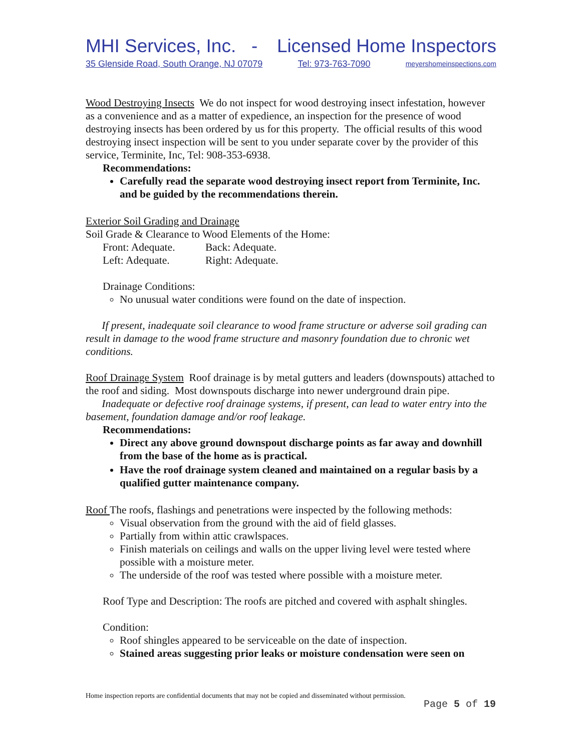MHI Services, Inc. - Licensed Home Inspectors
35 Glenside Road, South Orange, NJ 07079 Tel: 973-763-7090 meyershomeinspections.com
Wood Destroying Insects We do not inspect for wood destroying insect infestation, however as a convenience and as a matter of expedience, an inspection for the presence of wood destroying insects has been ordered by us for this property. The official results of this wood destroying insect inspection will be sent to you under separate cover by the provider of this service, Terminite, Inc, Tel: 908-353-6938.
Recommendations:
Carefully read the separate wood destroying insect report from Terminite, Inc. and be guided by the recommendations therein.
Exterior Soil Grading and Drainage
Soil Grade & Clearance to Wood Elements of the Home:
Front: Adequate. Back: Adequate.
Left: Adequate. Right: Adequate.
Drainage Conditions:
No unusual water conditions were found on the date of inspection.
If present, inadequate soil clearance to wood frame structure or adverse soil grading can result in damage to the wood frame structure and masonry foundation due to chronic wet conditions.
Roof Drainage System Roof drainage is by metal gutters and leaders (downspouts) attached to the roof and siding. Most downspouts discharge into newer underground drain pipe.
Inadequate or defective roof drainage systems, if present, can lead to water entry into the basement, foundation damage and/or roof leakage.
Recommendations:
Direct any above ground downspout discharge points as far away and downhill from the base of the home as is practical.
Have the roof drainage system cleaned and maintained on a regular basis by a qualified gutter maintenance company.
Roof The roofs, flashings and penetrations were inspected by the following methods:
Visual observation from the ground with the aid of field glasses.
Partially from within attic crawlspaces.
Finish materials on ceilings and walls on the upper living level were tested where possible with a moisture meter.
The underside of the roof was tested where possible with a moisture meter.
Roof Type and Description: The roofs are pitched and covered with asphalt shingles.
Condition:
Roof shingles appeared to be serviceable on the date of inspection.
Stained areas suggesting prior leaks or moisture condensation were seen on
Home inspection reports are confidential documents that may not be copied and disseminated without permission.
Page 5 of 19